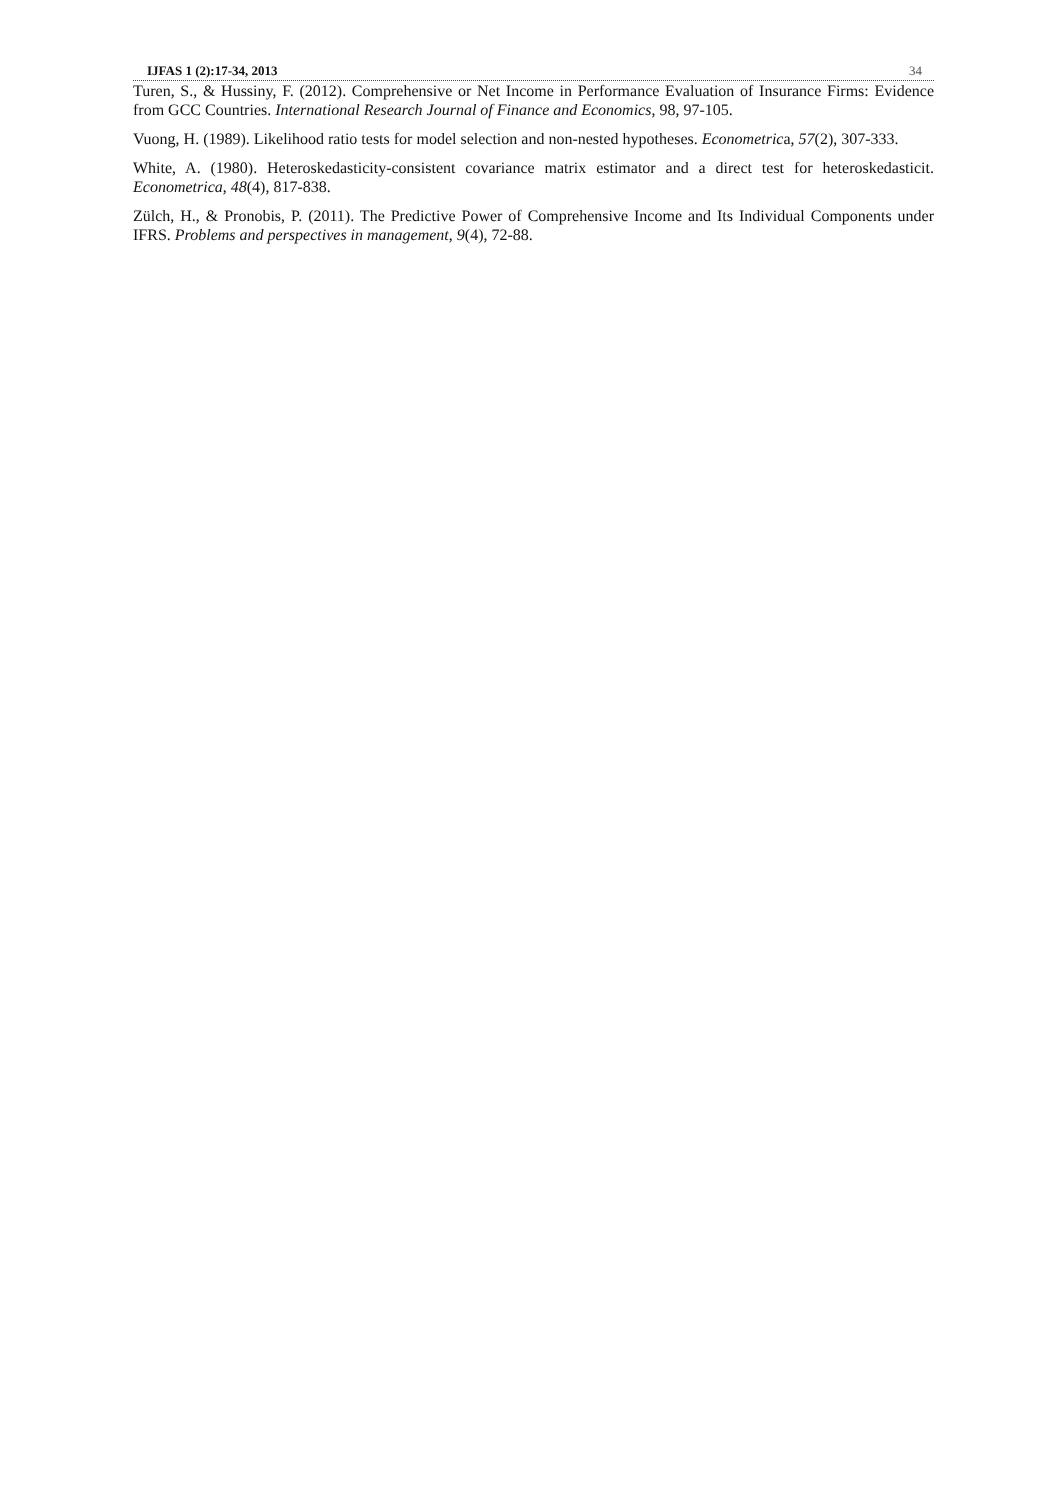IJFAS 1 (2):17-34, 2013 34
Turen, S., & Hussiny, F. (2012). Comprehensive or Net Income in Performance Evaluation of Insurance Firms: Evidence from GCC Countries. International Research Journal of Finance and Economics, 98, 97-105.
Vuong, H. (1989). Likelihood ratio tests for model selection and non-nested hypotheses. Econometrica, 57(2), 307-333.
White, A. (1980). Heteroskedasticity-consistent covariance matrix estimator and a direct test for heteroskedasticit. Econometrica, 48(4), 817-838.
Zülch, H., & Pronobis, P. (2011). The Predictive Power of Comprehensive Income and Its Individual Components under IFRS. Problems and perspectives in management, 9(4), 72-88.